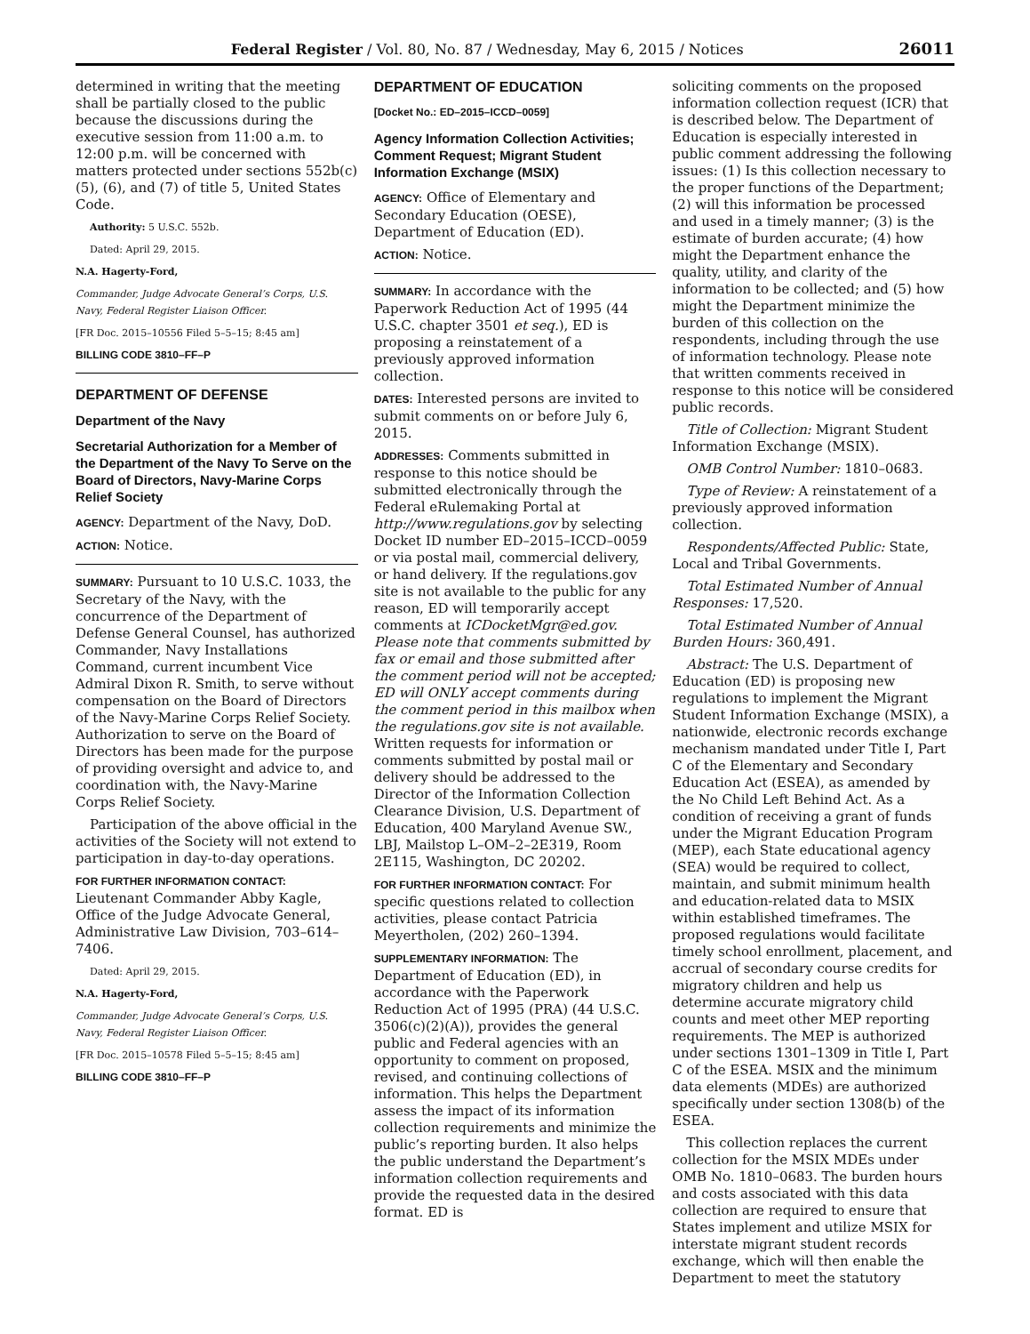Federal Register / Vol. 80, No. 87 / Wednesday, May 6, 2015 / Notices 26011
determined in writing that the meeting shall be partially closed to the public because the discussions during the executive session from 11:00 a.m. to 12:00 p.m. will be concerned with matters protected under sections 552b(c) (5), (6), and (7) of title 5, United States Code.
Authority: 5 U.S.C. 552b.
Dated: April 29, 2015.
N.A. Hagerty-Ford,
Commander, Judge Advocate General’s Corps, U.S. Navy, Federal Register Liaison Officer.
[FR Doc. 2015–10556 Filed 5–5–15; 8:45 am]
BILLING CODE 3810–FF–P
DEPARTMENT OF DEFENSE
Department of the Navy
Secretarial Authorization for a Member of the Department of the Navy To Serve on the Board of Directors, Navy-Marine Corps Relief Society
AGENCY: Department of the Navy, DoD.
ACTION: Notice.
SUMMARY: Pursuant to 10 U.S.C. 1033, the Secretary of the Navy, with the concurrence of the Department of Defense General Counsel, has authorized Commander, Navy Installations Command, current incumbent Vice Admiral Dixon R. Smith, to serve without compensation on the Board of Directors of the Navy-Marine Corps Relief Society. Authorization to serve on the Board of Directors has been made for the purpose of providing oversight and advice to, and coordination with, the Navy-Marine Corps Relief Society.
Participation of the above official in the activities of the Society will not extend to participation in day-to-day operations.
FOR FURTHER INFORMATION CONTACT:
Lieutenant Commander Abby Kagle, Office of the Judge Advocate General, Administrative Law Division, 703–614–7406.
Dated: April 29, 2015.
N.A. Hagerty-Ford,
Commander, Judge Advocate General’s Corps, U.S. Navy, Federal Register Liaison Officer.
[FR Doc. 2015–10578 Filed 5–5–15; 8:45 am]
BILLING CODE 3810–FF–P
DEPARTMENT OF EDUCATION
[Docket No.: ED–2015–ICCD–0059]
Agency Information Collection Activities; Comment Request; Migrant Student Information Exchange (MSIX)
AGENCY: Office of Elementary and Secondary Education (OESE), Department of Education (ED).
ACTION: Notice.
SUMMARY: In accordance with the Paperwork Reduction Act of 1995 (44 U.S.C. chapter 3501 et seq.), ED is proposing a reinstatement of a previously approved information collection.
DATES: Interested persons are invited to submit comments on or before July 6, 2015.
ADDRESSES: Comments submitted in response to this notice should be submitted electronically through the Federal eRulemaking Portal at http://www.regulations.gov by selecting Docket ID number ED–2015–ICCD–0059 or via postal mail, commercial delivery, or hand delivery. If the regulations.gov site is not available to the public for any reason, ED will temporarily accept comments at ICDocketMgr@ed.gov. Please note that comments submitted by fax or email and those submitted after the comment period will not be accepted; ED will ONLY accept comments during the comment period in this mailbox when the regulations.gov site is not available. Written requests for information or comments submitted by postal mail or delivery should be addressed to the Director of the Information Collection Clearance Division, U.S. Department of Education, 400 Maryland Avenue SW., LBJ, Mailstop L–OM–2–2E319, Room 2E115, Washington, DC 20202.
FOR FURTHER INFORMATION CONTACT: For specific questions related to collection activities, please contact Patricia Meyertholen, (202) 260–1394.
SUPPLEMENTARY INFORMATION: The Department of Education (ED), in accordance with the Paperwork Reduction Act of 1995 (PRA) (44 U.S.C. 3506(c)(2)(A)), provides the general public and Federal agencies with an opportunity to comment on proposed, revised, and continuing collections of information. This helps the Department assess the impact of its information collection requirements and minimize the public’s reporting burden. It also helps the public understand the Department’s information collection requirements and provide the requested data in the desired format. ED is
soliciting comments on the proposed information collection request (ICR) that is described below. The Department of Education is especially interested in public comment addressing the following issues: (1) Is this collection necessary to the proper functions of the Department; (2) will this information be processed and used in a timely manner; (3) is the estimate of burden accurate; (4) how might the Department enhance the quality, utility, and clarity of the information to be collected; and (5) how might the Department minimize the burden of this collection on the respondents, including through the use of information technology. Please note that written comments received in response to this notice will be considered public records.
Title of Collection: Migrant Student Information Exchange (MSIX).
OMB Control Number: 1810–0683.
Type of Review: A reinstatement of a previously approved information collection.
Respondents/Affected Public: State, Local and Tribal Governments.
Total Estimated Number of Annual Responses: 17,520.
Total Estimated Number of Annual Burden Hours: 360,491.
Abstract: The U.S. Department of Education (ED) is proposing new regulations to implement the Migrant Student Information Exchange (MSIX), a nationwide, electronic records exchange mechanism mandated under Title I, Part C of the Elementary and Secondary Education Act (ESEA), as amended by the No Child Left Behind Act. As a condition of receiving a grant of funds under the Migrant Education Program (MEP), each State educational agency (SEA) would be required to collect, maintain, and submit minimum health and education-related data to MSIX within established timeframes. The proposed regulations would facilitate timely school enrollment, placement, and accrual of secondary course credits for migratory children and help us determine accurate migratory child counts and meet other MEP reporting requirements. The MEP is authorized under sections 1301–1309 in Title I, Part C of the ESEA. MSIX and the minimum data elements (MDEs) are authorized specifically under section 1308(b) of the ESEA.
This collection replaces the current collection for the MSIX MDEs under OMB No. 1810–0683. The burden hours and costs associated with this data collection are required to ensure that States implement and utilize MSIX for interstate migrant student records exchange, which will then enable the Department to meet the statutory